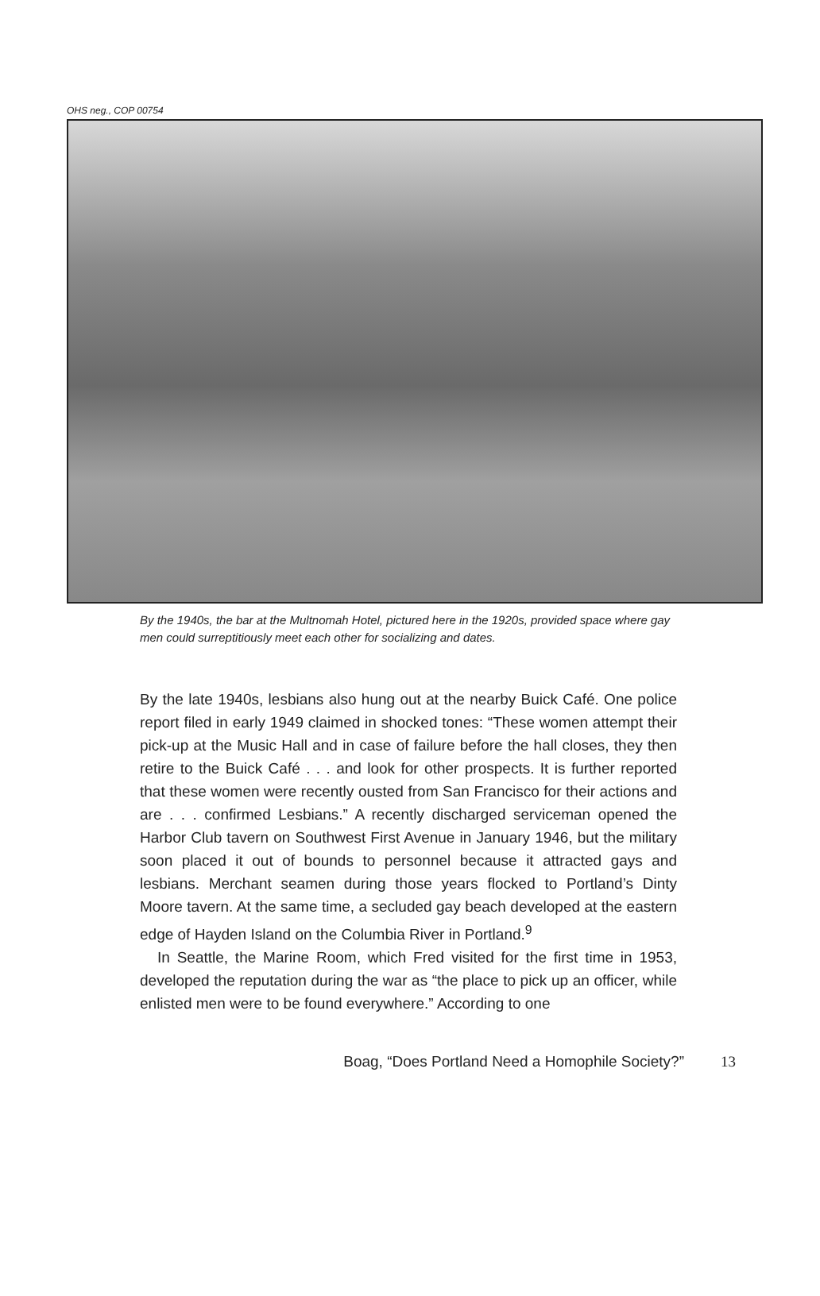OHS neg., COP 00754
By the 1940s, the bar at the Multnomah Hotel, pictured here in the 1920s, provided space where gay men could surreptitiously meet each other for socializing and dates.
By the late 1940s, lesbians also hung out at the nearby Buick Café. One police report filed in early 1949 claimed in shocked tones: “These women attempt their pick-up at the Music Hall and in case of failure before the hall closes, they then retire to the Buick Café . . . and look for other prospects. It is further reported that these women were recently ousted from San Francisco for their actions and are . . . confirmed Lesbians.” A recently discharged serviceman opened the Harbor Club tavern on Southwest First Avenue in January 1946, but the military soon placed it out of bounds to personnel because it attracted gays and lesbians. Merchant seamen during those years flocked to Portland’s Dinty Moore tavern. At the same time, a secluded gay beach developed at the eastern edge of Hayden Island on the Columbia River in Portland.<sup>9</sup>
In Seattle, the Marine Room, which Fred visited for the first time in 1953, developed the reputation during the war as “the place to pick up an officer, while enlisted men were to be found everywhere.” According to one
Boag, “Does Portland Need a Homophile Society?” 13